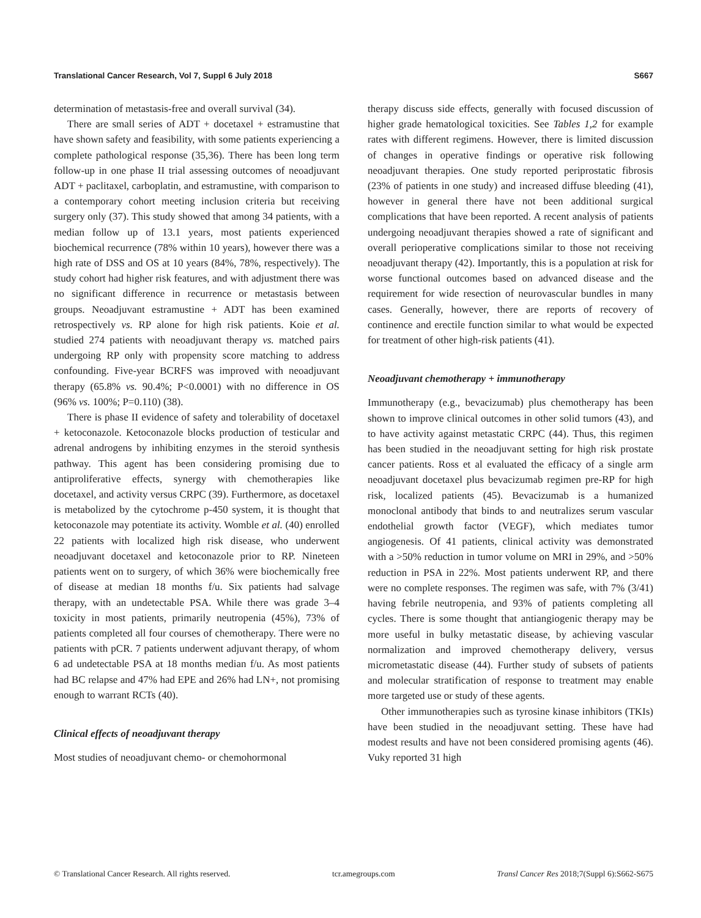Translational Cancer Research, Vol 7, Suppl 6 July 2018 S667
determination of metastasis-free and overall survival (34).
There are small series of ADT + docetaxel + estramustine that have shown safety and feasibility, with some patients experiencing a complete pathological response (35,36). There has been long term follow-up in one phase II trial assessing outcomes of neoadjuvant ADT + paclitaxel, carboplatin, and estramustine, with comparison to a contemporary cohort meeting inclusion criteria but receiving surgery only (37). This study showed that among 34 patients, with a median follow up of 13.1 years, most patients experienced biochemical recurrence (78% within 10 years), however there was a high rate of DSS and OS at 10 years (84%, 78%, respectively). The study cohort had higher risk features, and with adjustment there was no significant difference in recurrence or metastasis between groups. Neoadjuvant estramustine + ADT has been examined retrospectively vs. RP alone for high risk patients. Koie et al. studied 274 patients with neoadjuvant therapy vs. matched pairs undergoing RP only with propensity score matching to address confounding. Five-year BCRFS was improved with neoadjuvant therapy (65.8% vs. 90.4%; P<0.0001) with no difference in OS (96% vs. 100%; P=0.110) (38).
There is phase II evidence of safety and tolerability of docetaxel + ketoconazole. Ketoconazole blocks production of testicular and adrenal androgens by inhibiting enzymes in the steroid synthesis pathway. This agent has been considering promising due to antiproliferative effects, synergy with chemotherapies like docetaxel, and activity versus CRPC (39). Furthermore, as docetaxel is metabolized by the cytochrome p-450 system, it is thought that ketoconazole may potentiate its activity. Womble et al. (40) enrolled 22 patients with localized high risk disease, who underwent neoadjuvant docetaxel and ketoconazole prior to RP. Nineteen patients went on to surgery, of which 36% were biochemically free of disease at median 18 months f/u. Six patients had salvage therapy, with an undetectable PSA. While there was grade 3–4 toxicity in most patients, primarily neutropenia (45%), 73% of patients completed all four courses of chemotherapy. There were no patients with pCR. 7 patients underwent adjuvant therapy, of whom 6 ad undetectable PSA at 18 months median f/u. As most patients had BC relapse and 47% had EPE and 26% had LN+, not promising enough to warrant RCTs (40).
Clinical effects of neoadjuvant therapy
Most studies of neoadjuvant chemo- or chemohormonal
therapy discuss side effects, generally with focused discussion of higher grade hematological toxicities. See Tables 1,2 for example rates with different regimens. However, there is limited discussion of changes in operative findings or operative risk following neoadjuvant therapies. One study reported periprostatic fibrosis (23% of patients in one study) and increased diffuse bleeding (41), however in general there have not been additional surgical complications that have been reported. A recent analysis of patients undergoing neoadjuvant therapies showed a rate of significant and overall perioperative complications similar to those not receiving neoadjuvant therapy (42). Importantly, this is a population at risk for worse functional outcomes based on advanced disease and the requirement for wide resection of neurovascular bundles in many cases. Generally, however, there are reports of recovery of continence and erectile function similar to what would be expected for treatment of other high-risk patients (41).
Neoadjuvant chemotherapy + immunotherapy
Immunotherapy (e.g., bevacizumab) plus chemotherapy has been shown to improve clinical outcomes in other solid tumors (43), and to have activity against metastatic CRPC (44). Thus, this regimen has been studied in the neoadjuvant setting for high risk prostate cancer patients. Ross et al evaluated the efficacy of a single arm neoadjuvant docetaxel plus bevacizumab regimen pre-RP for high risk, localized patients (45). Bevacizumab is a humanized monoclonal antibody that binds to and neutralizes serum vascular endothelial growth factor (VEGF), which mediates tumor angiogenesis. Of 41 patients, clinical activity was demonstrated with a >50% reduction in tumor volume on MRI in 29%, and >50% reduction in PSA in 22%. Most patients underwent RP, and there were no complete responses. The regimen was safe, with 7% (3/41) having febrile neutropenia, and 93% of patients completing all cycles. There is some thought that antiangiogenic therapy may be more useful in bulky metastatic disease, by achieving vascular normalization and improved chemotherapy delivery, versus micrometastatic disease (44). Further study of subsets of patients and molecular stratification of response to treatment may enable more targeted use or study of these agents.
Other immunotherapies such as tyrosine kinase inhibitors (TKIs) have been studied in the neoadjuvant setting. These have had modest results and have not been considered promising agents (46). Vuky reported 31 high
© Translational Cancer Research. All rights reserved. tcr.amegroups.com Transl Cancer Res 2018;7(Suppl 6):S662-S675